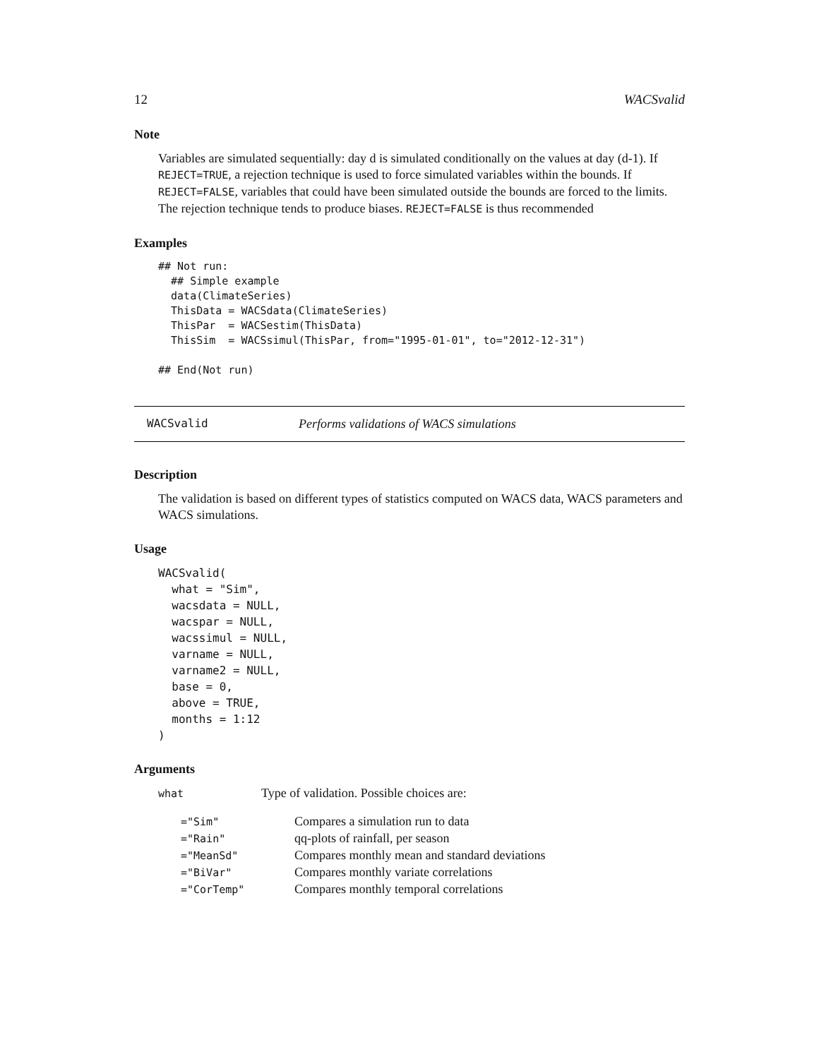12 WACSvalid
Note
Variables are simulated sequentially: day d is simulated conditionally on the values at day (d-1). If REJECT=TRUE, a rejection technique is used to force simulated variables within the bounds. If REJECT=FALSE, variables that could have been simulated outside the bounds are forced to the limits. The rejection technique tends to produce biases. REJECT=FALSE is thus recommended
Examples
## Not run:
  ## Simple example
  data(ClimateSeries)
  ThisData = WACSdata(ClimateSeries)
  ThisPar  = WACSestim(ThisData)
  ThisSim  = WACSsimul(ThisPar, from="1995-01-01", to="2012-12-31")

## End(Not run)
WACSvalid Performs validations of WACS simulations
Description
The validation is based on different types of statistics computed on WACS data, WACS parameters and WACS simulations.
Usage
WACSvalid(
  what = "Sim",
  wacsdata = NULL,
  wacspar = NULL,
  wacssimul = NULL,
  varname = NULL,
  varname2 = NULL,
  base = 0,
  above = TRUE,
  months = 1:12
)
Arguments
| what | Type of validation. Possible choices are: |
| ="Sim" | Compares a simulation run to data |
| ="Rain" | qq-plots of rainfall, per season |
| ="MeanSd" | Compares monthly mean and standard deviations |
| ="BiVar" | Compares monthly variate correlations |
| ="CorTemp" | Compares monthly temporal correlations |